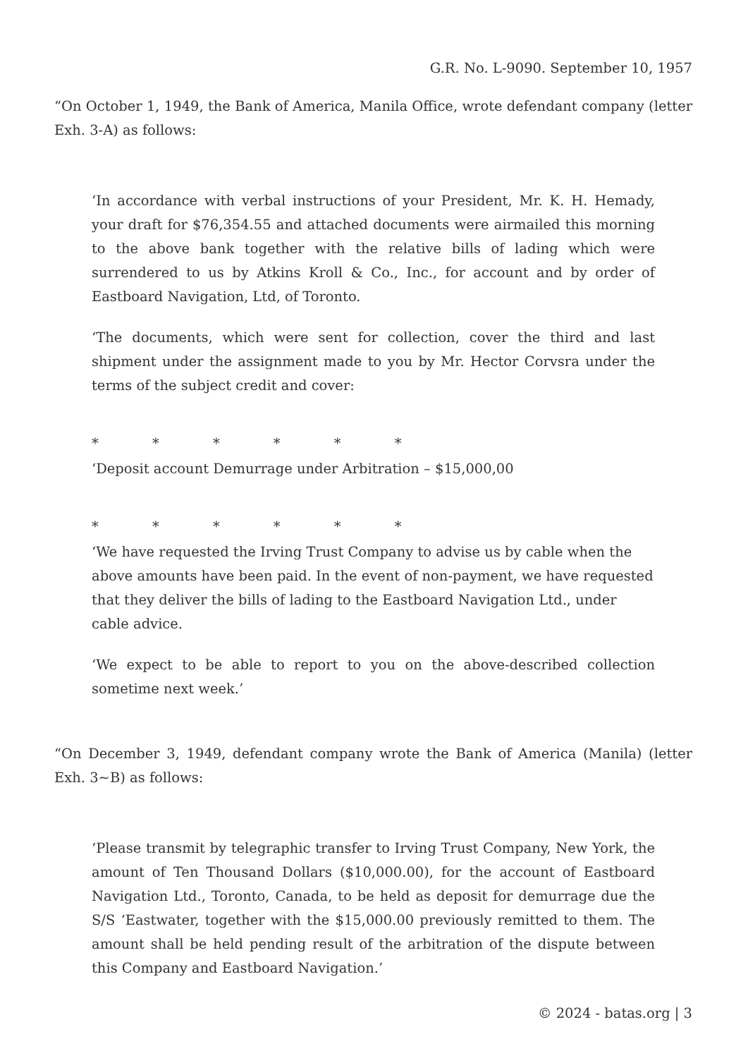G.R. No. L-9090. September 10, 1957
“On October 1, 1949, the Bank of America, Manila Office, wrote defendant company (letter Exh. 3-A) as follows:
‘In accordance with verbal instructions of your President, Mr. K. H. Hemady, your draft for $76,354.55 and attached documents were airmailed this morning to the above bank together with the relative bills of lading which were surrendered to us by Atkins Kroll & Co., Inc., for account and by order of Eastboard Navigation, Ltd, of Toronto.
‘The documents, which were sent for collection, cover the third and last shipment under the assignment made to you by Mr. Hector Corvsra under the terms of the subject credit and cover:
* * * * * *
‘Deposit account Demurrage under Arbitration – $15,000,00
* * * * * *
‘We have requested the Irving Trust Company to advise us by cable when the above amounts have been paid. In the event of non-payment, we have requested that they deliver the bills of lading to the Eastboard Navigation Ltd., under cable advice.
‘We expect to be able to report to you on the above-described collection sometime next week.’
“On December 3, 1949, defendant company wrote the Bank of America (Manila) (letter Exh. 3~B) as follows:
‘Please transmit by telegraphic transfer to Irving Trust Company, New York, the amount of Ten Thousand Dollars ($10,000.00), for the account of Eastboard Navigation Ltd., Toronto, Canada, to be held as deposit for demurrage due the S/S ‘Eastwater, together with the $15,000.00 previously remitted to them. The amount shall be held pending result of the arbitration of the dispute between this Company and Eastboard Navigation.’
© 2024 - batas.org | 3